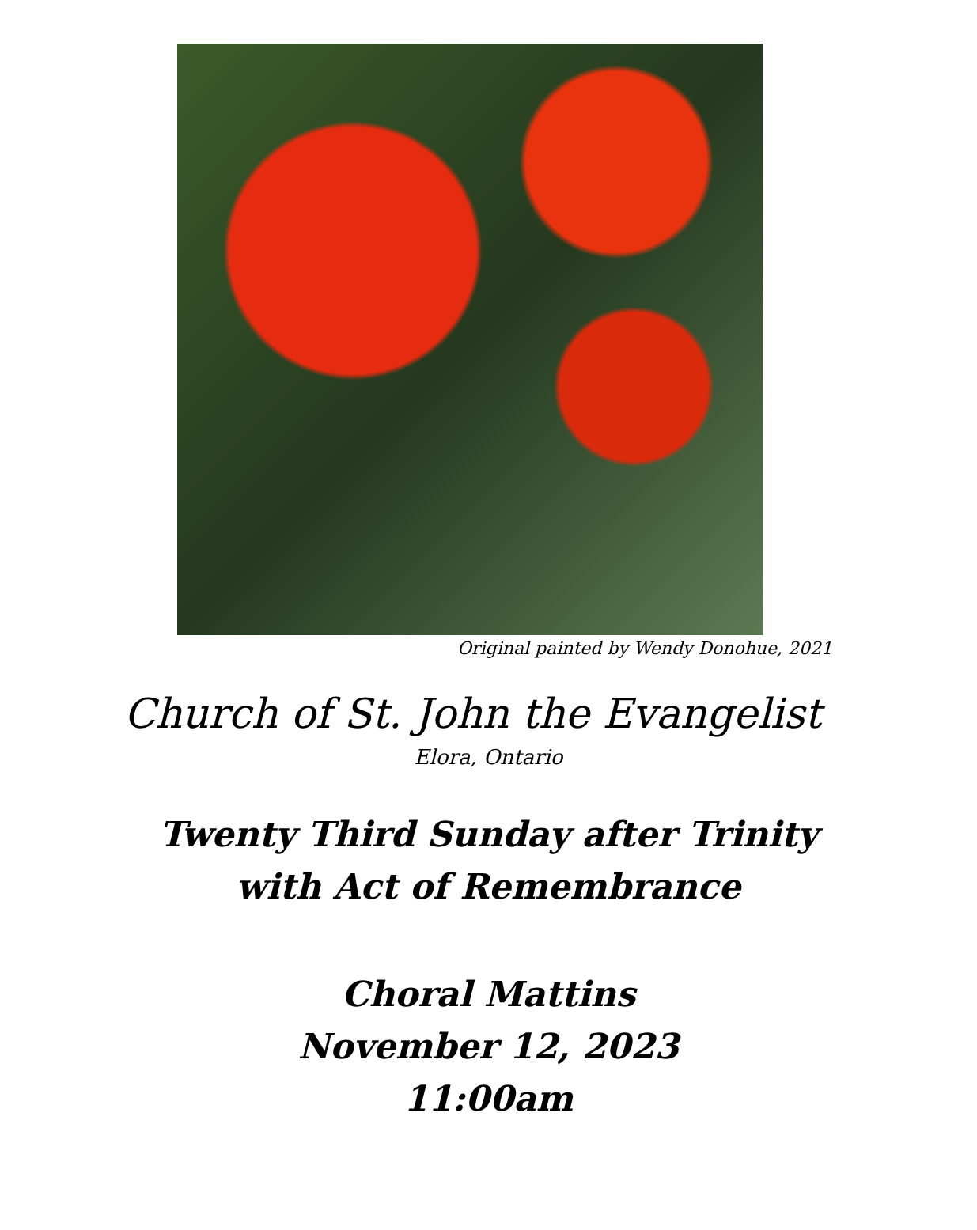Original painted by Wendy Donohue, 2021
Church of St. John the Evangelist
Elora, Ontario
Twenty Third Sunday after Trinity
with Act of Remembrance
Choral Mattins
November 12, 2023
11:00am